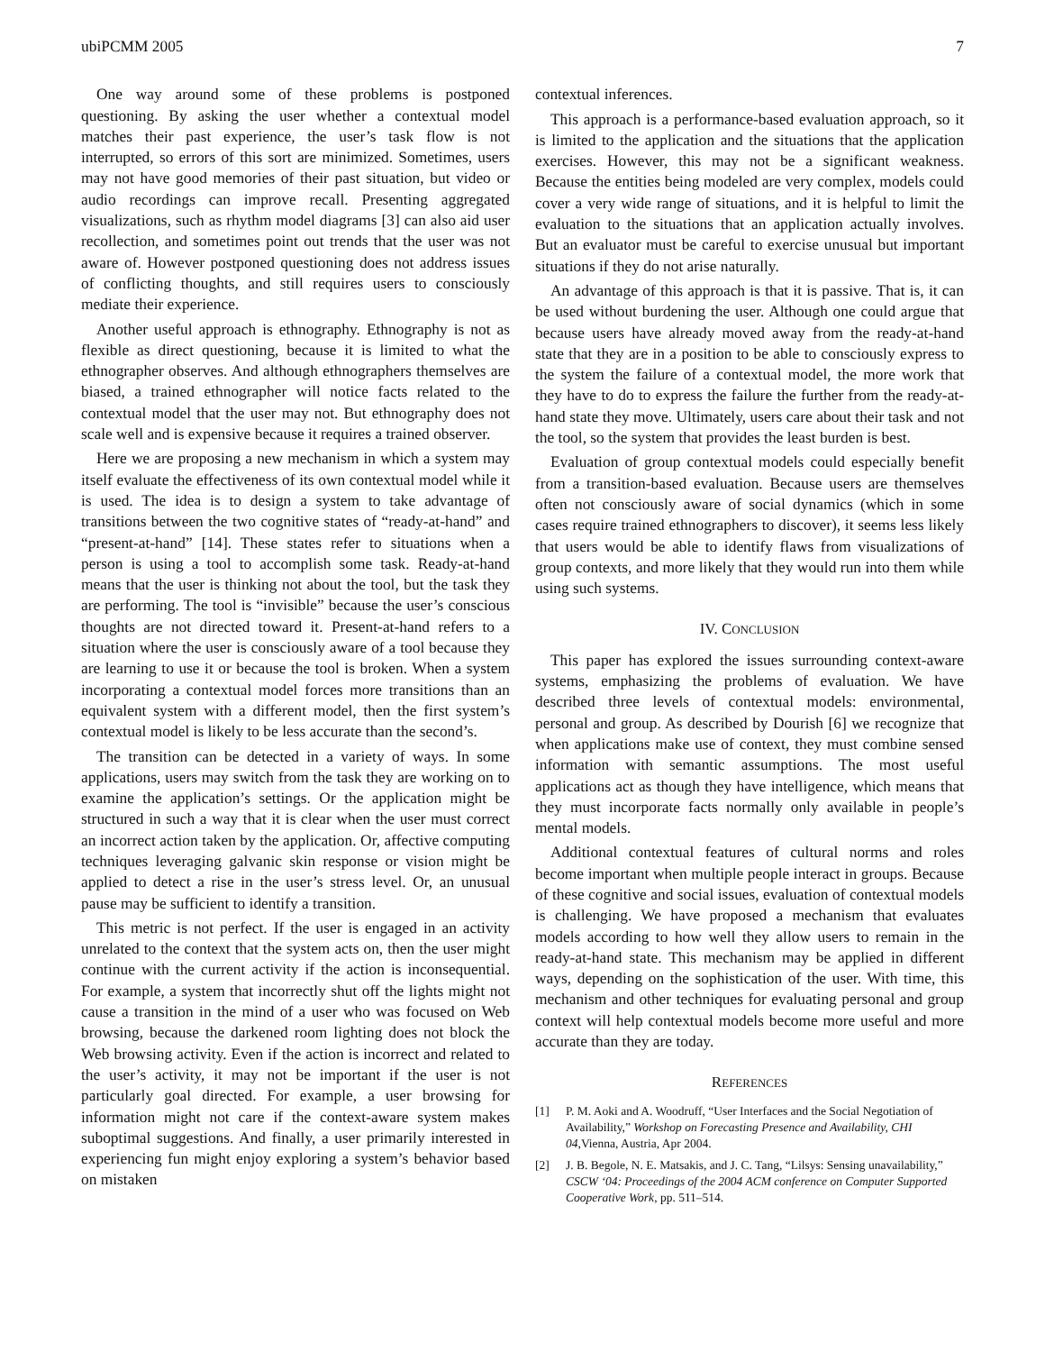ubiPCMM 2005 7
One way around some of these problems is postponed questioning. By asking the user whether a contextual model matches their past experience, the user’s task flow is not interrupted, so errors of this sort are minimized. Sometimes, users may not have good memories of their past situation, but video or audio recordings can improve recall. Presenting aggregated visualizations, such as rhythm model diagrams [3] can also aid user recollection, and sometimes point out trends that the user was not aware of. However postponed questioning does not address issues of conflicting thoughts, and still requires users to consciously mediate their experience.
Another useful approach is ethnography. Ethnography is not as flexible as direct questioning, because it is limited to what the ethnographer observes. And although ethnographers themselves are biased, a trained ethnographer will notice facts related to the contextual model that the user may not. But ethnography does not scale well and is expensive because it requires a trained observer.
Here we are proposing a new mechanism in which a system may itself evaluate the effectiveness of its own contextual model while it is used. The idea is to design a system to take advantage of transitions between the two cognitive states of “ready-at-hand” and “present-at-hand” [14]. These states refer to situations when a person is using a tool to accomplish some task. Ready-at-hand means that the user is thinking not about the tool, but the task they are performing. The tool is “invisible” because the user’s conscious thoughts are not directed toward it. Present-at-hand refers to a situation where the user is consciously aware of a tool because they are learning to use it or because the tool is broken. When a system incorporating a contextual model forces more transitions than an equivalent system with a different model, then the first system’s contextual model is likely to be less accurate than the second’s.
The transition can be detected in a variety of ways. In some applications, users may switch from the task they are working on to examine the application’s settings. Or the application might be structured in such a way that it is clear when the user must correct an incorrect action taken by the application. Or, affective computing techniques leveraging galvanic skin response or vision might be applied to detect a rise in the user’s stress level. Or, an unusual pause may be sufficient to identify a transition.
This metric is not perfect. If the user is engaged in an activity unrelated to the context that the system acts on, then the user might continue with the current activity if the action is inconsequential. For example, a system that incorrectly shut off the lights might not cause a transition in the mind of a user who was focused on Web browsing, because the darkened room lighting does not block the Web browsing activity. Even if the action is incorrect and related to the user’s activity, it may not be important if the user is not particularly goal directed. For example, a user browsing for information might not care if the context-aware system makes suboptimal suggestions. And finally, a user primarily interested in experiencing fun might enjoy exploring a system’s behavior based on mistaken
contextual inferences.
This approach is a performance-based evaluation approach, so it is limited to the application and the situations that the application exercises. However, this may not be a significant weakness. Because the entities being modeled are very complex, models could cover a very wide range of situations, and it is helpful to limit the evaluation to the situations that an application actually involves. But an evaluator must be careful to exercise unusual but important situations if they do not arise naturally.
An advantage of this approach is that it is passive. That is, it can be used without burdening the user. Although one could argue that because users have already moved away from the ready-at-hand state that they are in a position to be able to consciously express to the system the failure of a contextual model, the more work that they have to do to express the failure the further from the ready-at-hand state they move. Ultimately, users care about their task and not the tool, so the system that provides the least burden is best.
Evaluation of group contextual models could especially benefit from a transition-based evaluation. Because users are themselves often not consciously aware of social dynamics (which in some cases require trained ethnographers to discover), it seems less likely that users would be able to identify flaws from visualizations of group contexts, and more likely that they would run into them while using such systems.
IV. CONCLUSION
This paper has explored the issues surrounding context-aware systems, emphasizing the problems of evaluation. We have described three levels of contextual models: environmental, personal and group. As described by Dourish [6] we recognize that when applications make use of context, they must combine sensed information with semantic assumptions. The most useful applications act as though they have intelligence, which means that they must incorporate facts normally only available in people’s mental models.
Additional contextual features of cultural norms and roles become important when multiple people interact in groups. Because of these cognitive and social issues, evaluation of contextual models is challenging. We have proposed a mechanism that evaluates models according to how well they allow users to remain in the ready-at-hand state. This mechanism may be applied in different ways, depending on the sophistication of the user. With time, this mechanism and other techniques for evaluating personal and group context will help contextual models become more useful and more accurate than they are today.
REFERENCES
[1] P. M. Aoki and A. Woodruff, “User Interfaces and the Social Negotiation of Availability,” Workshop on Forecasting Presence and Availability, CHI 04,Vienna, Austria, Apr 2004.
[2] J. B. Begole, N. E. Matsakis, and J. C. Tang, “Lilsys: Sensing unavailability,” CSCW ‘04: Proceedings of the 2004 ACM conference on Computer Supported Cooperative Work, pp. 511–514.